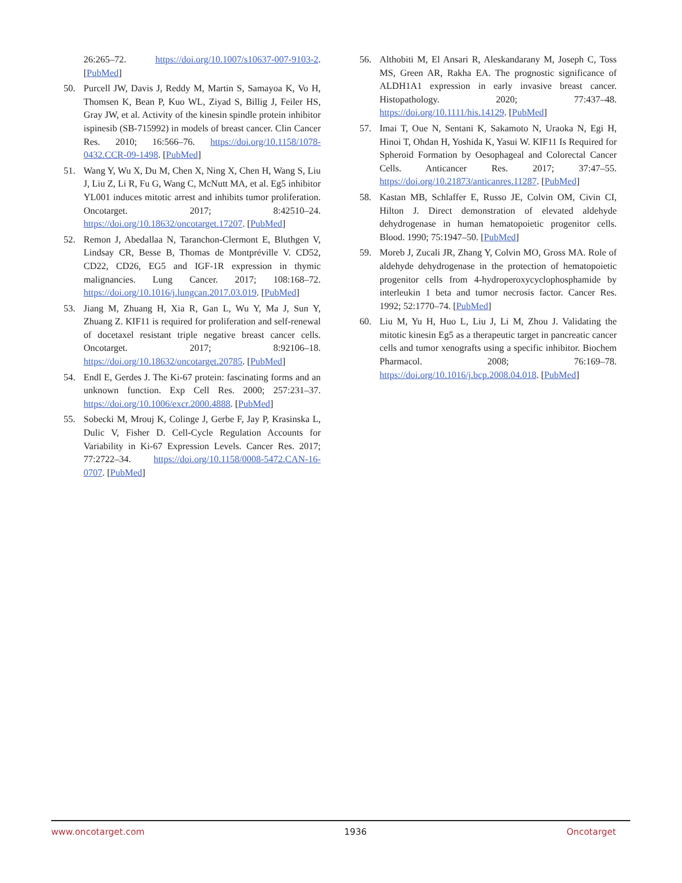26:265–72. https://doi.org/10.1007/s10637-007-9103-2. [PubMed]
50. Purcell JW, Davis J, Reddy M, Martin S, Samayoa K, Vo H, Thomsen K, Bean P, Kuo WL, Ziyad S, Billig J, Feiler HS, Gray JW, et al. Activity of the kinesin spindle protein inhibitor ispinesib (SB-715992) in models of breast cancer. Clin Cancer Res. 2010; 16:566–76. https://doi.org/10.1158/1078-0432.CCR-09-1498. [PubMed]
51. Wang Y, Wu X, Du M, Chen X, Ning X, Chen H, Wang S, Liu J, Liu Z, Li R, Fu G, Wang C, McNutt MA, et al. Eg5 inhibitor YL001 induces mitotic arrest and inhibits tumor proliferation. Oncotarget. 2017; 8:42510–24. https://doi.org/10.18632/oncotarget.17207. [PubMed]
52. Remon J, Abedallaa N, Taranchon-Clermont E, Bluthgen V, Lindsay CR, Besse B, Thomas de Montpréville V. CD52, CD22, CD26, EG5 and IGF-1R expression in thymic malignancies. Lung Cancer. 2017; 108:168–72. https://doi.org/10.1016/j.lungcan.2017.03.019. [PubMed]
53. Jiang M, Zhuang H, Xia R, Gan L, Wu Y, Ma J, Sun Y, Zhuang Z. KIF11 is required for proliferation and self-renewal of docetaxel resistant triple negative breast cancer cells. Oncotarget. 2017; 8:92106–18. https://doi.org/10.18632/oncotarget.20785. [PubMed]
54. Endl E, Gerdes J. The Ki-67 protein: fascinating forms and an unknown function. Exp Cell Res. 2000; 257:231–37. https://doi.org/10.1006/excr.2000.4888. [PubMed]
55. Sobecki M, Mrouj K, Colinge J, Gerbe F, Jay P, Krasinska L, Dulic V, Fisher D. Cell-Cycle Regulation Accounts for Variability in Ki-67 Expression Levels. Cancer Res. 2017; 77:2722–34. https://doi.org/10.1158/0008-5472.CAN-16-0707. [PubMed]
56. Althobiti M, El Ansari R, Aleskandarany M, Joseph C, Toss MS, Green AR, Rakha EA. The prognostic significance of ALDH1A1 expression in early invasive breast cancer. Histopathology. 2020; 77:437–48. https://doi.org/10.1111/his.14129. [PubMed]
57. Imai T, Oue N, Sentani K, Sakamoto N, Uraoka N, Egi H, Hinoi T, Ohdan H, Yoshida K, Yasui W. KIF11 Is Required for Spheroid Formation by Oesophageal and Colorectal Cancer Cells. Anticancer Res. 2017; 37:47–55. https://doi.org/10.21873/anticanres.11287. [PubMed]
58. Kastan MB, Schlaffer E, Russo JE, Colvin OM, Civin CI, Hilton J. Direct demonstration of elevated aldehyde dehydrogenase in human hematopoietic progenitor cells. Blood. 1990; 75:1947–50. [PubMed]
59. Moreb J, Zucali JR, Zhang Y, Colvin MO, Gross MA. Role of aldehyde dehydrogenase in the protection of hematopoietic progenitor cells from 4-hydroperoxycyclophosphamide by interleukin 1 beta and tumor necrosis factor. Cancer Res. 1992; 52:1770–74. [PubMed]
60. Liu M, Yu H, Huo L, Liu J, Li M, Zhou J. Validating the mitotic kinesin Eg5 as a therapeutic target in pancreatic cancer cells and tumor xenografts using a specific inhibitor. Biochem Pharmacol. 2008; 76:169–78. https://doi.org/10.1016/j.bcp.2008.04.018. [PubMed]
www.oncotarget.com 1936 Oncotarget